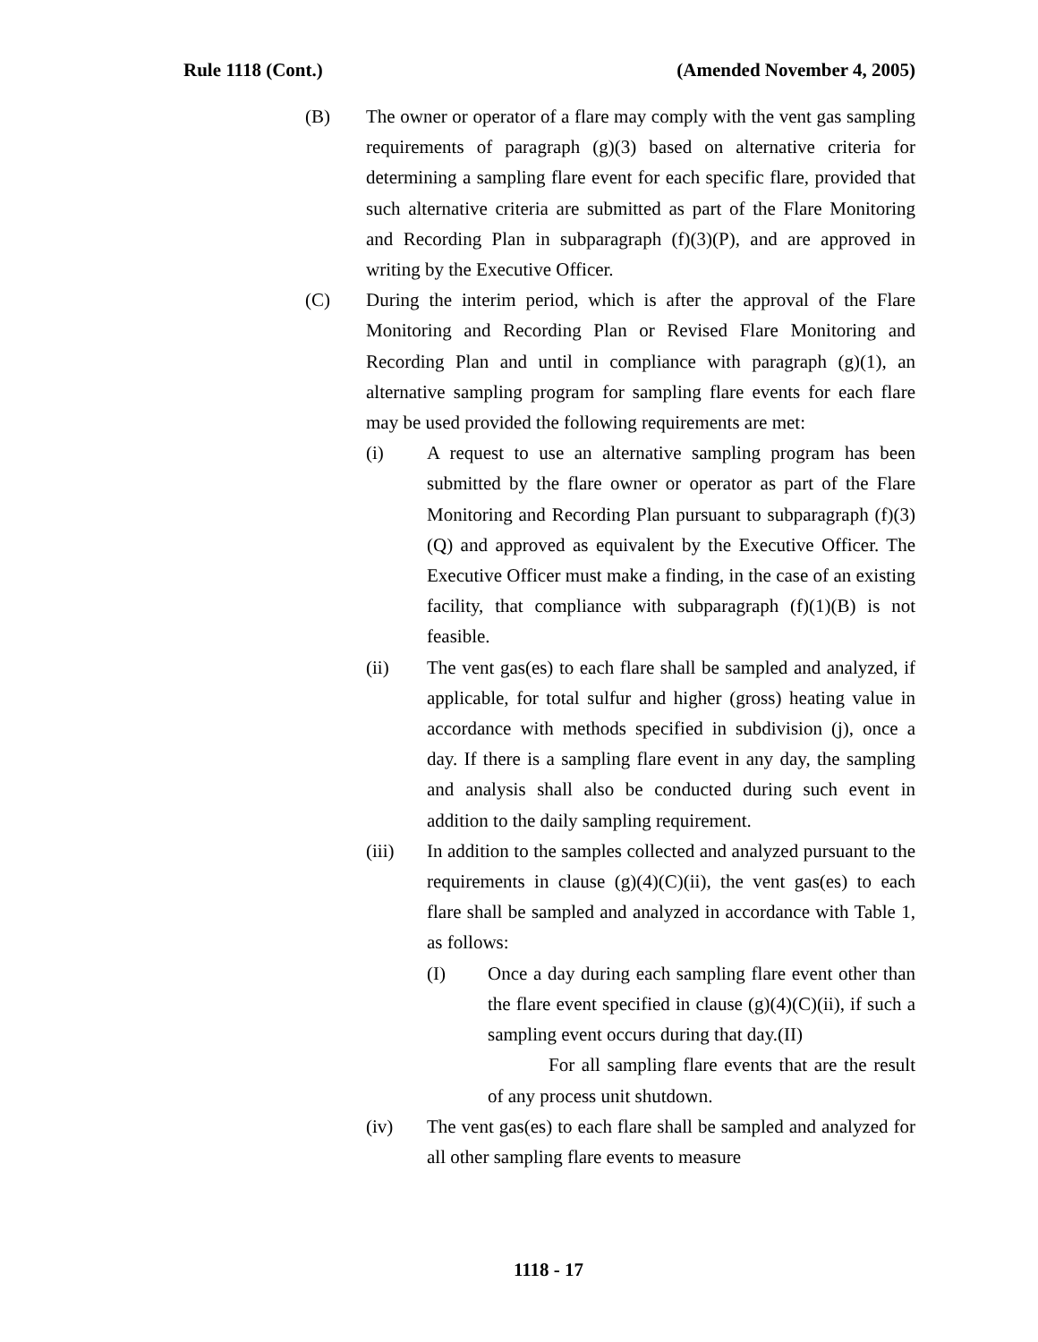Rule 1118 (Cont.) (Amended November 4, 2005)
(B) The owner or operator of a flare may comply with the vent gas sampling requirements of paragraph (g)(3) based on alternative criteria for determining a sampling flare event for each specific flare, provided that such alternative criteria are submitted as part of the Flare Monitoring and Recording Plan in subparagraph (f)(3)(P), and are approved in writing by the Executive Officer.
(C) During the interim period, which is after the approval of the Flare Monitoring and Recording Plan or Revised Flare Monitoring and Recording Plan and until in compliance with paragraph (g)(1), an alternative sampling program for sampling flare events for each flare may be used provided the following requirements are met:
(i) A request to use an alternative sampling program has been submitted by the flare owner or operator as part of the Flare Monitoring and Recording Plan pursuant to subparagraph (f)(3)(Q) and approved as equivalent by the Executive Officer. The Executive Officer must make a finding, in the case of an existing facility, that compliance with subparagraph (f)(1)(B) is not feasible.
(ii) The vent gas(es) to each flare shall be sampled and analyzed, if applicable, for total sulfur and higher (gross) heating value in accordance with methods specified in subdivision (j), once a day. If there is a sampling flare event in any day, the sampling and analysis shall also be conducted during such event in addition to the daily sampling requirement.
(iii) In addition to the samples collected and analyzed pursuant to the requirements in clause (g)(4)(C)(ii), the vent gas(es) to each flare shall be sampled and analyzed in accordance with Table 1, as follows:
(I) Once a day during each sampling flare event other than the flare event specified in clause (g)(4)(C)(ii), if such a sampling event occurs during that day.(II)
For all sampling flare events that are the result of any process unit shutdown.
(iv) The vent gas(es) to each flare shall be sampled and analyzed for all other sampling flare events to measure
1118 - 17